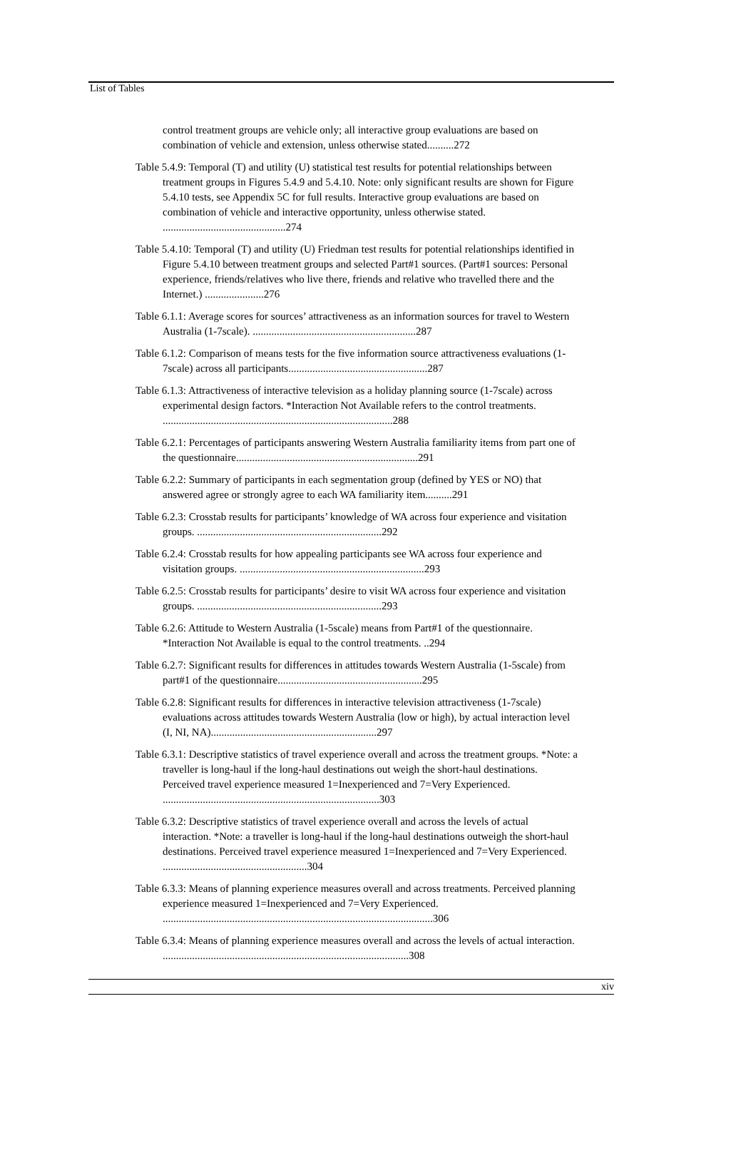List of Tables
control treatment groups are vehicle only; all interactive group evaluations are based on combination of vehicle and extension, unless otherwise stated..........272
Table 5.4.9: Temporal (T) and utility (U) statistical test results for potential relationships between treatment groups in Figures 5.4.9 and 5.4.10. Note: only significant results are shown for Figure 5.4.10 tests, see Appendix 5C for full results. Interactive group evaluations are based on combination of vehicle and interactive opportunity, unless otherwise stated. ..............................................274
Table 5.4.10: Temporal (T) and utility (U) Friedman test results for potential relationships identified in Figure 5.4.10 between treatment groups and selected Part#1 sources. (Part#1 sources: Personal experience, friends/relatives who live there, friends and relative who travelled there and the Internet.) ......................276
Table 6.1.1: Average scores for sources’ attractiveness as an information sources for travel to Western Australia (1-7scale). .............................................................287
Table 6.1.2: Comparison of means tests for the five information source attractiveness evaluations (1-7scale) across all participants....................................................287
Table 6.1.3: Attractiveness of interactive television as a holiday planning source (1-7scale) across experimental design factors. *Interaction Not Available refers to the control treatments. ......................................................................................288
Table 6.2.1: Percentages of participants answering Western Australia familiarity items from part one of the questionnaire....................................................................291
Table 6.2.2: Summary of participants in each segmentation group (defined by YES or NO) that answered agree or strongly agree to each WA familiarity item..........291
Table 6.2.3: Crosstab results for participants’ knowledge of WA across four experience and visitation groups. .....................................................................292
Table 6.2.4: Crosstab results for how appealing participants see WA across four experience and visitation groups. .....................................................................293
Table 6.2.5: Crosstab results for participants’ desire to visit WA across four experience and visitation groups. .....................................................................293
Table 6.2.6: Attitude to Western Australia (1-5scale) means from Part#1 of the questionnaire. *Interaction Not Available is equal to the control treatments. ..294
Table 6.2.7: Significant results for differences in attitudes towards Western Australia (1-5scale) from part#1 of the questionnaire......................................................295
Table 6.2.8: Significant results for differences in interactive television attractiveness (1-7scale) evaluations across attitudes towards Western Australia (low or high), by actual interaction level (I, NI, NA)..............................................................297
Table 6.3.1: Descriptive statistics of travel experience overall and across the treatment groups. *Note: a traveller is long-haul if the long-haul destinations out weigh the short-haul destinations. Perceived travel experience measured 1=Inexperienced and 7=Very Experienced. .................................................................................303
Table 6.3.2: Descriptive statistics of travel experience overall and across the levels of actual interaction. *Note: a traveller is long-haul if the long-haul destinations outweigh the short-haul destinations. Perceived travel experience measured 1=Inexperienced and 7=Very Experienced. ......................................................304
Table 6.3.3: Means of planning experience measures overall and across treatments. Perceived planning experience measured 1=Inexperienced and 7=Very Experienced. .....................................................................................................306
Table 6.3.4: Means of planning experience measures overall and across the levels of actual interaction. ............................................................................................308
xiv